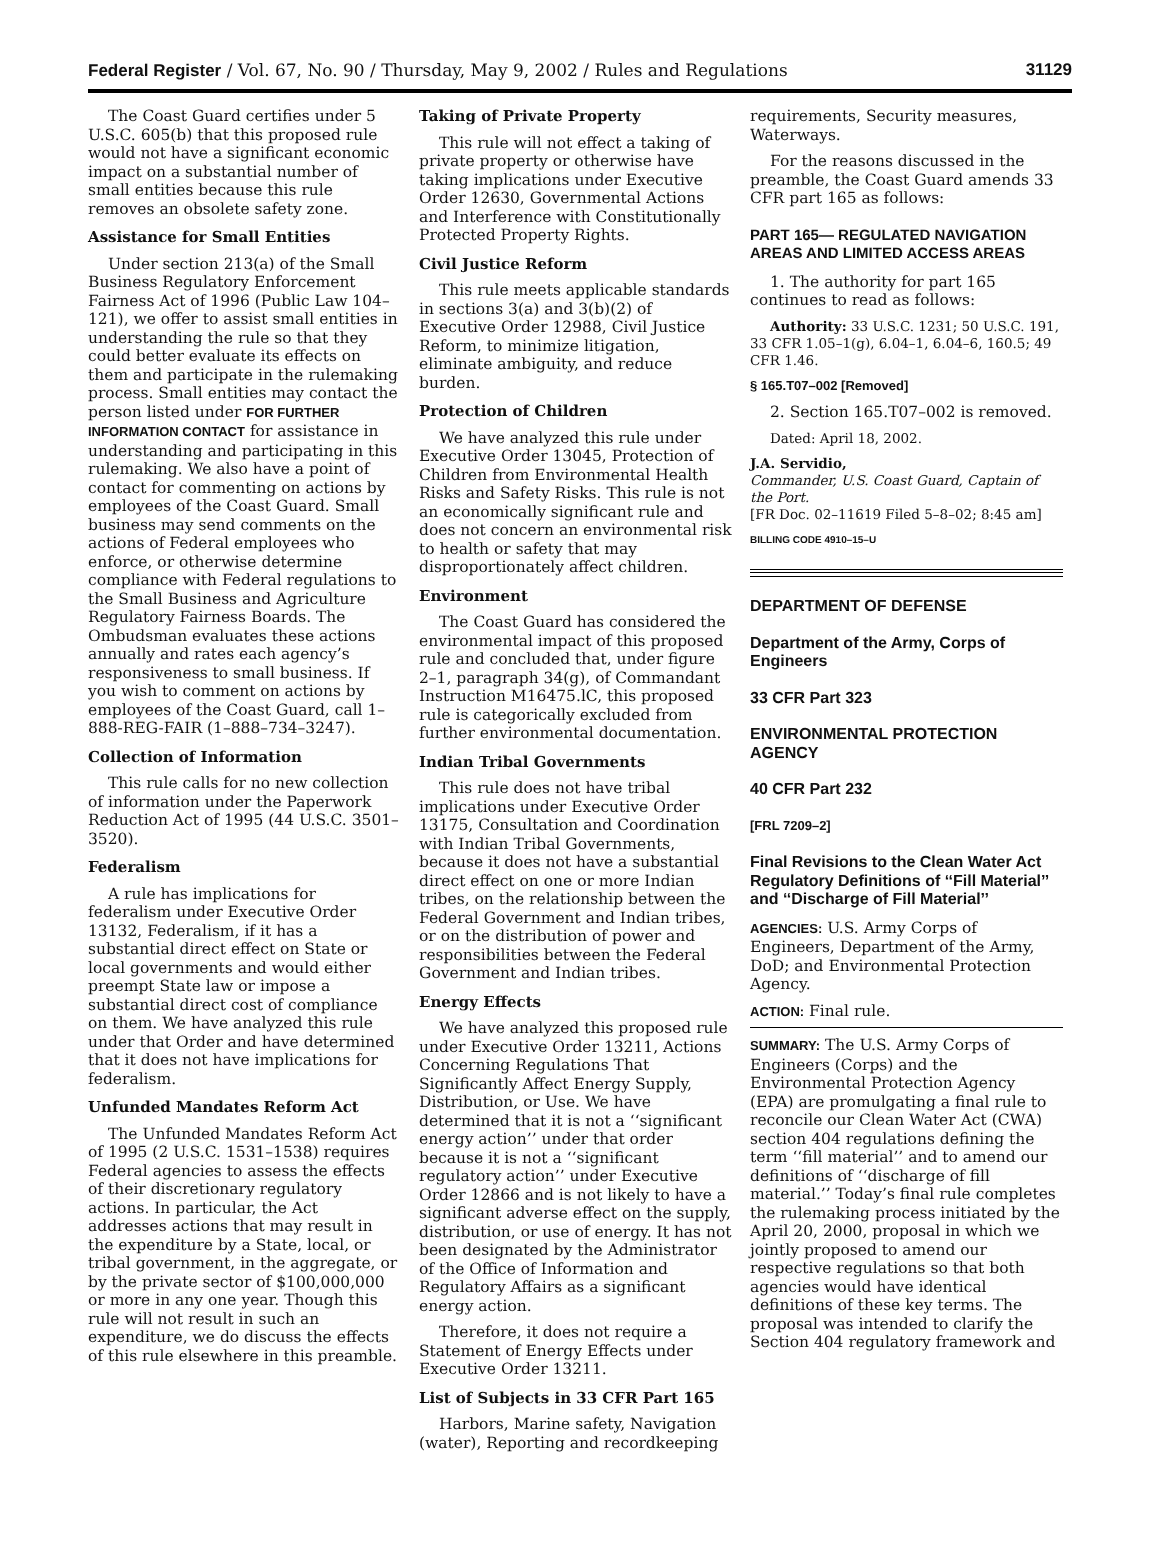Federal Register / Vol. 67, No. 90 / Thursday, May 9, 2002 / Rules and Regulations 31129
The Coast Guard certifies under 5 U.S.C. 605(b) that this proposed rule would not have a significant economic impact on a substantial number of small entities because this rule removes an obsolete safety zone.
Assistance for Small Entities
Under section 213(a) of the Small Business Regulatory Enforcement Fairness Act of 1996 (Public Law 104–121), we offer to assist small entities in understanding the rule so that they could better evaluate its effects on them and participate in the rulemaking process. Small entities may contact the person listed under FOR FURTHER INFORMATION CONTACT for assistance in understanding and participating in this rulemaking. We also have a point of contact for commenting on actions by employees of the Coast Guard. Small business may send comments on the actions of Federal employees who enforce, or otherwise determine compliance with Federal regulations to the Small Business and Agriculture Regulatory Fairness Boards. The Ombudsman evaluates these actions annually and rates each agency’s responsiveness to small business. If you wish to comment on actions by employees of the Coast Guard, call 1–888-REG-FAIR (1–888–734–3247).
Collection of Information
This rule calls for no new collection of information under the Paperwork Reduction Act of 1995 (44 U.S.C. 3501–3520).
Federalism
A rule has implications for federalism under Executive Order 13132, Federalism, if it has a substantial direct effect on State or local governments and would either preempt State law or impose a substantial direct cost of compliance on them. We have analyzed this rule under that Order and have determined that it does not have implications for federalism.
Unfunded Mandates Reform Act
The Unfunded Mandates Reform Act of 1995 (2 U.S.C. 1531–1538) requires Federal agencies to assess the effects of their discretionary regulatory actions. In particular, the Act addresses actions that may result in the expenditure by a State, local, or tribal government, in the aggregate, or by the private sector of $100,000,000 or more in any one year. Though this rule will not result in such an expenditure, we do discuss the effects of this rule elsewhere in this preamble.
Taking of Private Property
This rule will not effect a taking of private property or otherwise have taking implications under Executive Order 12630, Governmental Actions and Interference with Constitutionally Protected Property Rights.
Civil Justice Reform
This rule meets applicable standards in sections 3(a) and 3(b)(2) of Executive Order 12988, Civil Justice Reform, to minimize litigation, eliminate ambiguity, and reduce burden.
Protection of Children
We have analyzed this rule under Executive Order 13045, Protection of Children from Environmental Health Risks and Safety Risks. This rule is not an economically significant rule and does not concern an environmental risk to health or safety that may disproportionately affect children.
Environment
The Coast Guard has considered the environmental impact of this proposed rule and concluded that, under figure 2–1, paragraph 34(g), of Commandant Instruction M16475.lC, this proposed rule is categorically excluded from further environmental documentation.
Indian Tribal Governments
This rule does not have tribal implications under Executive Order 13175, Consultation and Coordination with Indian Tribal Governments, because it does not have a substantial direct effect on one or more Indian tribes, on the relationship between the Federal Government and Indian tribes, or on the distribution of power and responsibilities between the Federal Government and Indian tribes.
Energy Effects
We have analyzed this proposed rule under Executive Order 13211, Actions Concerning Regulations That Significantly Affect Energy Supply, Distribution, or Use. We have determined that it is not a ‘‘significant energy action’’ under that order because it is not a ‘‘significant regulatory action’’ under Executive Order 12866 and is not likely to have a significant adverse effect on the supply, distribution, or use of energy. It has not been designated by the Administrator of the Office of Information and Regulatory Affairs as a significant energy action.
Therefore, it does not require a Statement of Energy Effects under Executive Order 13211.
List of Subjects in 33 CFR Part 165
Harbors, Marine safety, Navigation (water), Reporting and recordkeeping
requirements, Security measures, Waterways.
For the reasons discussed in the preamble, the Coast Guard amends 33 CFR part 165 as follows:
PART 165— REGULATED NAVIGATION AREAS AND LIMITED ACCESS AREAS
1. The authority for part 165 continues to read as follows:
Authority: 33 U.S.C. 1231; 50 U.S.C. 191, 33 CFR 1.05–1(g), 6.04–1, 6.04–6, 160.5; 49 CFR 1.46.
§ 165.T07–002 [Removed]
2. Section 165.T07–002 is removed.
Dated: April 18, 2002.
J.A. Servidio,
Commander, U.S. Coast Guard, Captain of the Port.
[FR Doc. 02–11619 Filed 5–8–02; 8:45 am]
BILLING CODE 4910–15–U
DEPARTMENT OF DEFENSE
Department of the Army, Corps of Engineers
33 CFR Part 323
ENVIRONMENTAL PROTECTION AGENCY
40 CFR Part 232
[FRL 7209–2]
Final Revisions to the Clean Water Act Regulatory Definitions of ‘‘Fill Material’’ and ‘‘Discharge of Fill Material’’
AGENCIES: U.S. Army Corps of Engineers, Department of the Army, DoD; and Environmental Protection Agency.
ACTION: Final rule.
SUMMARY: The U.S. Army Corps of Engineers (Corps) and the Environmental Protection Agency (EPA) are promulgating a final rule to reconcile our Clean Water Act (CWA) section 404 regulations defining the term ‘‘fill material’’ and to amend our definitions of ‘‘discharge of fill material.’’ Today’s final rule completes the rulemaking process initiated by the April 20, 2000, proposal in which we jointly proposed to amend our respective regulations so that both agencies would have identical definitions of these key terms. The proposal was intended to clarify the Section 404 regulatory framework and